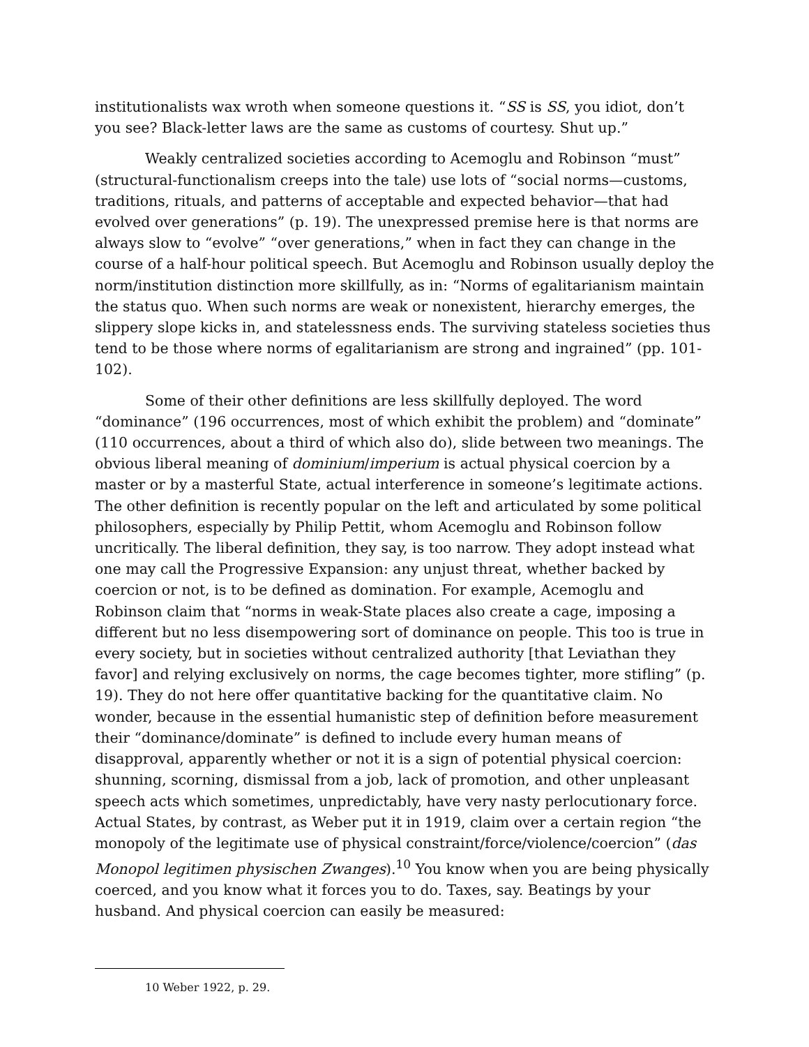institutionalists wax wroth when someone questions it. “SS is SS, you idiot, don’t you see? Black-letter laws are the same as customs of courtesy. Shut up.”
Weakly centralized societies according to Acemoglu and Robinson “must” (structural-functionalism creeps into the tale) use lots of “social norms—customs, traditions, rituals, and patterns of acceptable and expected behavior—that had evolved over generations” (p. 19). The unexpressed premise here is that norms are always slow to “evolve” “over generations,” when in fact they can change in the course of a half-hour political speech. But Acemoglu and Robinson usually deploy the norm/institution distinction more skillfully, as in: “Norms of egalitarianism maintain the status quo. When such norms are weak or nonexistent, hierarchy emerges, the slippery slope kicks in, and statelessness ends. The surviving stateless societies thus tend to be those where norms of egalitarianism are strong and ingrained” (pp. 101-102).
Some of their other definitions are less skillfully deployed. The word “dominance” (196 occurrences, most of which exhibit the problem) and “dominate” (110 occurrences, about a third of which also do), slide between two meanings. The obvious liberal meaning of dominium/imperium is actual physical coercion by a master or by a masterful State, actual interference in someone’s legitimate actions. The other definition is recently popular on the left and articulated by some political philosophers, especially by Philip Pettit, whom Acemoglu and Robinson follow uncritically. The liberal definition, they say, is too narrow. They adopt instead what one may call the Progressive Expansion: any unjust threat, whether backed by coercion or not, is to be defined as domination. For example, Acemoglu and Robinson claim that “norms in weak-State places also create a cage, imposing a different but no less disempowering sort of dominance on people. This too is true in every society, but in societies without centralized authority [that Leviathan they favor] and relying exclusively on norms, the cage becomes tighter, more stifling” (p. 19). They do not here offer quantitative backing for the quantitative claim. No wonder, because in the essential humanistic step of definition before measurement their “dominance/dominate” is defined to include every human means of disapproval, apparently whether or not it is a sign of potential physical coercion: shunning, scorning, dismissal from a job, lack of promotion, and other unpleasant speech acts which sometimes, unpredictably, have very nasty perlocutionary force. Actual States, by contrast, as Weber put it in 1919, claim over a certain region “the monopoly of the legitimate use of physical constraint/force/violence/coercion” (das Monopol legitimen physischen Zwanges).<sup>10</sup> You know when you are being physically coerced, and you know what it forces you to do. Taxes, say. Beatings by your husband. And physical coercion can easily be measured:
10 Weber 1922, p. 29.